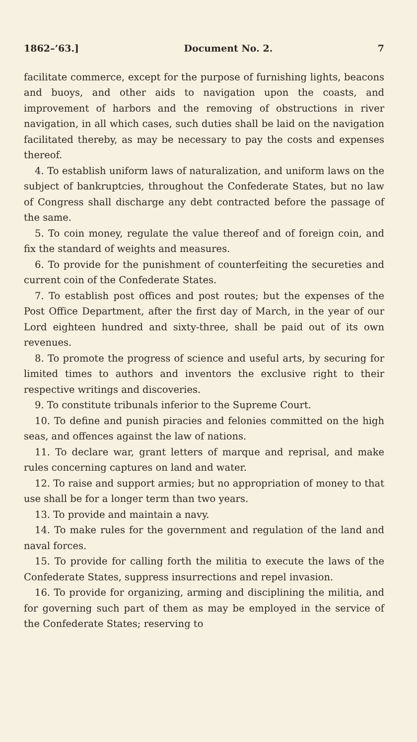1862–’63.] Document No. 2. 7
facilitate commerce, except for the purpose of furnishing lights, beacons and buoys, and other aids to navigation upon the coasts, and improvement of harbors and the removing of obstructions in river navigation, in all which cases, such duties shall be laid on the navigation facilitated thereby, as may be necessary to pay the costs and expenses thereof.
4. To establish uniform laws of naturalization, and uniform laws on the subject of bankruptcies, throughout the Confederate States, but no law of Congress shall discharge any debt contracted before the passage of the same.
5. To coin money, regulate the value thereof and of foreign coin, and fix the standard of weights and measures.
6. To provide for the punishment of counterfeiting the secureties and current coin of the Confederate States.
7. To establish post offices and post routes; but the expenses of the Post Office Department, after the first day of March, in the year of our Lord eighteen hundred and sixty-three, shall be paid out of its own revenues.
8. To promote the progress of science and useful arts, by securing for limited times to authors and inventors the exclusive right to their respective writings and discoveries.
9. To constitute tribunals inferior to the Supreme Court.
10. To define and punish piracies and felonies committed on the high seas, and offences against the law of nations.
11. To declare war, grant letters of marque and reprisal, and make rules concerning captures on land and water.
12. To raise and support armies; but no appropriation of money to that use shall be for a longer term than two years.
13. To provide and maintain a navy.
14. To make rules for the government and regulation of the land and naval forces.
15. To provide for calling forth the militia to execute the laws of the Confederate States, suppress insurrections and repel invasion.
16. To provide for organizing, arming and disciplining the militia, and for governing such part of them as may be employed in the service of the Confederate States; reserving to